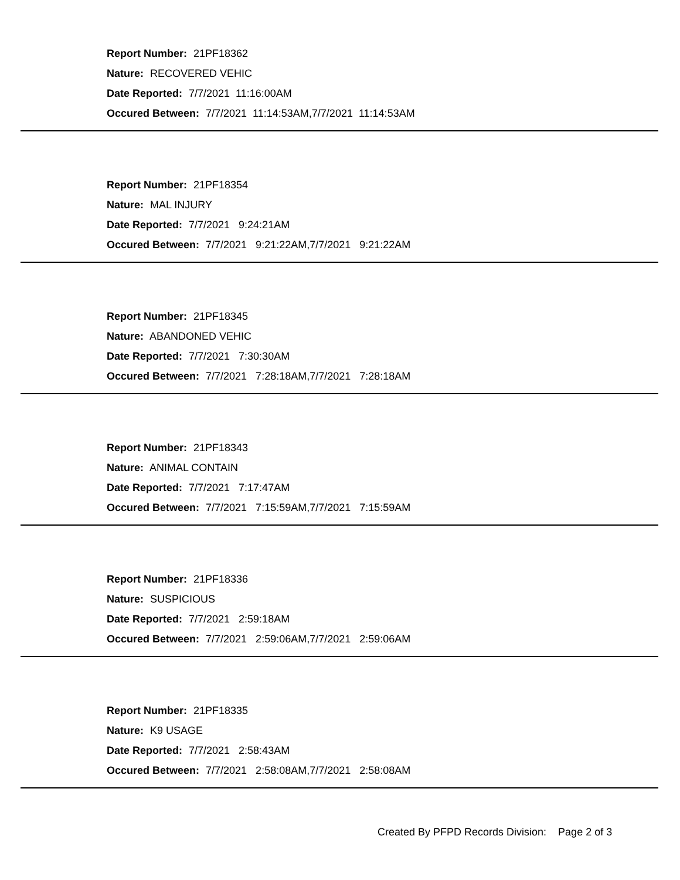Report Number: 21PF18362
Nature: RECOVERED VEHIC
Date Reported: 7/7/2021 11:16:00AM
Occured Between: 7/7/2021 11:14:53AM,7/7/2021 11:14:53AM
Report Number: 21PF18354
Nature: MAL INJURY
Date Reported: 7/7/2021 9:24:21AM
Occured Between: 7/7/2021 9:21:22AM,7/7/2021 9:21:22AM
Report Number: 21PF18345
Nature: ABANDONED VEHIC
Date Reported: 7/7/2021 7:30:30AM
Occured Between: 7/7/2021 7:28:18AM,7/7/2021 7:28:18AM
Report Number: 21PF18343
Nature: ANIMAL CONTAIN
Date Reported: 7/7/2021 7:17:47AM
Occured Between: 7/7/2021 7:15:59AM,7/7/2021 7:15:59AM
Report Number: 21PF18336
Nature: SUSPICIOUS
Date Reported: 7/7/2021 2:59:18AM
Occured Between: 7/7/2021 2:59:06AM,7/7/2021 2:59:06AM
Report Number: 21PF18335
Nature: K9 USAGE
Date Reported: 7/7/2021 2:58:43AM
Occured Between: 7/7/2021 2:58:08AM,7/7/2021 2:58:08AM
Created By PFPD Records Division: Page 2 of 3